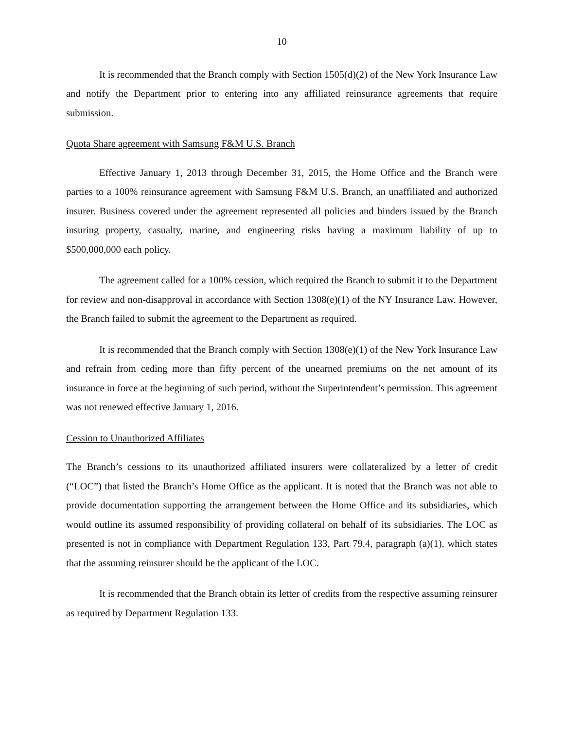10
It is recommended that the Branch comply with Section 1505(d)(2) of the New York Insurance Law and notify the Department prior to entering into any affiliated reinsurance agreements that require submission.
Quota Share agreement with Samsung F&M U.S. Branch
Effective January 1, 2013 through December 31, 2015, the Home Office and the Branch were parties to a 100% reinsurance agreement with Samsung F&M U.S. Branch, an unaffiliated and authorized insurer. Business covered under the agreement represented all policies and binders issued by the Branch insuring property, casualty, marine, and engineering risks having a maximum liability of up to $500,000,000 each policy.
The agreement called for a 100% cession, which required the Branch to submit it to the Department for review and non-disapproval in accordance with Section 1308(e)(1) of the NY Insurance Law. However, the Branch failed to submit the agreement to the Department as required.
It is recommended that the Branch comply with Section 1308(e)(1) of the New York Insurance Law and refrain from ceding more than fifty percent of the unearned premiums on the net amount of its insurance in force at the beginning of such period, without the Superintendent’s permission. This agreement was not renewed effective January 1, 2016.
Cession to Unauthorized Affiliates
The Branch’s cessions to its unauthorized affiliated insurers were collateralized by a letter of credit (“LOC”) that listed the Branch’s Home Office as the applicant. It is noted that the Branch was not able to provide documentation supporting the arrangement between the Home Office and its subsidiaries, which would outline its assumed responsibility of providing collateral on behalf of its subsidiaries. The LOC as presented is not in compliance with Department Regulation 133, Part 79.4, paragraph (a)(1), which states that the assuming reinsurer should be the applicant of the LOC.
It is recommended that the Branch obtain its letter of credits from the respective assuming reinsurer as required by Department Regulation 133.